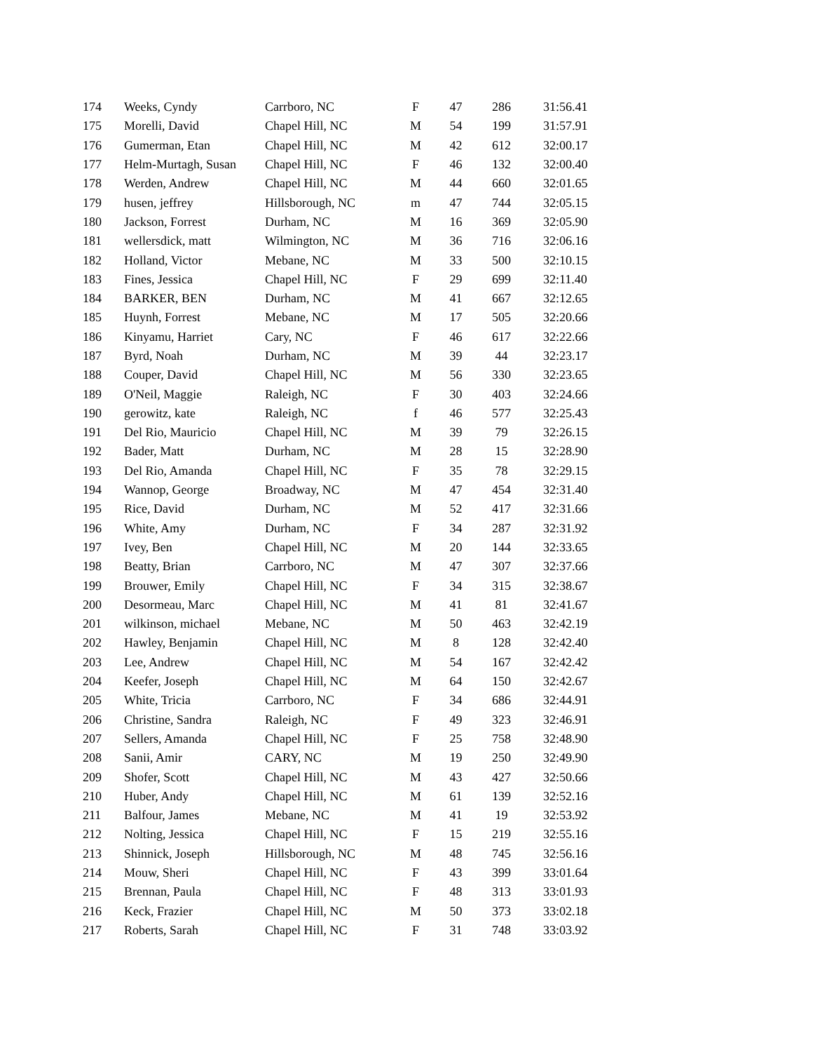| 174 | Weeks, Cyndy | Carrboro, NC | F | 47 | 286 | 31:56.41 |
| 175 | Morelli, David | Chapel Hill, NC | M | 54 | 199 | 31:57.91 |
| 176 | Gumerman, Etan | Chapel Hill, NC | M | 42 | 612 | 32:00.17 |
| 177 | Helm-Murtagh, Susan | Chapel Hill, NC | F | 46 | 132 | 32:00.40 |
| 178 | Werden, Andrew | Chapel Hill, NC | M | 44 | 660 | 32:01.65 |
| 179 | husen, jeffrey | Hillsborough, NC | m | 47 | 744 | 32:05.15 |
| 180 | Jackson, Forrest | Durham, NC | M | 16 | 369 | 32:05.90 |
| 181 | wellersdick, matt | Wilmington, NC | M | 36 | 716 | 32:06.16 |
| 182 | Holland, Victor | Mebane, NC | M | 33 | 500 | 32:10.15 |
| 183 | Fines, Jessica | Chapel Hill, NC | F | 29 | 699 | 32:11.40 |
| 184 | BARKER, BEN | Durham, NC | M | 41 | 667 | 32:12.65 |
| 185 | Huynh, Forrest | Mebane, NC | M | 17 | 505 | 32:20.66 |
| 186 | Kinyamu, Harriet | Cary, NC | F | 46 | 617 | 32:22.66 |
| 187 | Byrd, Noah | Durham, NC | M | 39 | 44 | 32:23.17 |
| 188 | Couper, David | Chapel Hill, NC | M | 56 | 330 | 32:23.65 |
| 189 | O'Neil, Maggie | Raleigh, NC | F | 30 | 403 | 32:24.66 |
| 190 | gerowitz, kate | Raleigh, NC | f | 46 | 577 | 32:25.43 |
| 191 | Del Rio, Mauricio | Chapel Hill, NC | M | 39 | 79 | 32:26.15 |
| 192 | Bader, Matt | Durham, NC | M | 28 | 15 | 32:28.90 |
| 193 | Del Rio, Amanda | Chapel Hill, NC | F | 35 | 78 | 32:29.15 |
| 194 | Wannop, George | Broadway, NC | M | 47 | 454 | 32:31.40 |
| 195 | Rice, David | Durham, NC | M | 52 | 417 | 32:31.66 |
| 196 | White, Amy | Durham, NC | F | 34 | 287 | 32:31.92 |
| 197 | Ivey, Ben | Chapel Hill, NC | M | 20 | 144 | 32:33.65 |
| 198 | Beatty, Brian | Carrboro, NC | M | 47 | 307 | 32:37.66 |
| 199 | Brouwer, Emily | Chapel Hill, NC | F | 34 | 315 | 32:38.67 |
| 200 | Desormeau, Marc | Chapel Hill, NC | M | 41 | 81 | 32:41.67 |
| 201 | wilkinson, michael | Mebane, NC | M | 50 | 463 | 32:42.19 |
| 202 | Hawley, Benjamin | Chapel Hill, NC | M | 8 | 128 | 32:42.40 |
| 203 | Lee, Andrew | Chapel Hill, NC | M | 54 | 167 | 32:42.42 |
| 204 | Keefer, Joseph | Chapel Hill, NC | M | 64 | 150 | 32:42.67 |
| 205 | White, Tricia | Carrboro, NC | F | 34 | 686 | 32:44.91 |
| 206 | Christine, Sandra | Raleigh, NC | F | 49 | 323 | 32:46.91 |
| 207 | Sellers, Amanda | Chapel Hill, NC | F | 25 | 758 | 32:48.90 |
| 208 | Sanii, Amir | CARY, NC | M | 19 | 250 | 32:49.90 |
| 209 | Shofer, Scott | Chapel Hill, NC | M | 43 | 427 | 32:50.66 |
| 210 | Huber, Andy | Chapel Hill, NC | M | 61 | 139 | 32:52.16 |
| 211 | Balfour, James | Mebane, NC | M | 41 | 19 | 32:53.92 |
| 212 | Nolting, Jessica | Chapel Hill, NC | F | 15 | 219 | 32:55.16 |
| 213 | Shinnick, Joseph | Hillsborough, NC | M | 48 | 745 | 32:56.16 |
| 214 | Mouw, Sheri | Chapel Hill, NC | F | 43 | 399 | 33:01.64 |
| 215 | Brennan, Paula | Chapel Hill, NC | F | 48 | 313 | 33:01.93 |
| 216 | Keck, Frazier | Chapel Hill, NC | M | 50 | 373 | 33:02.18 |
| 217 | Roberts, Sarah | Chapel Hill, NC | F | 31 | 748 | 33:03.92 |